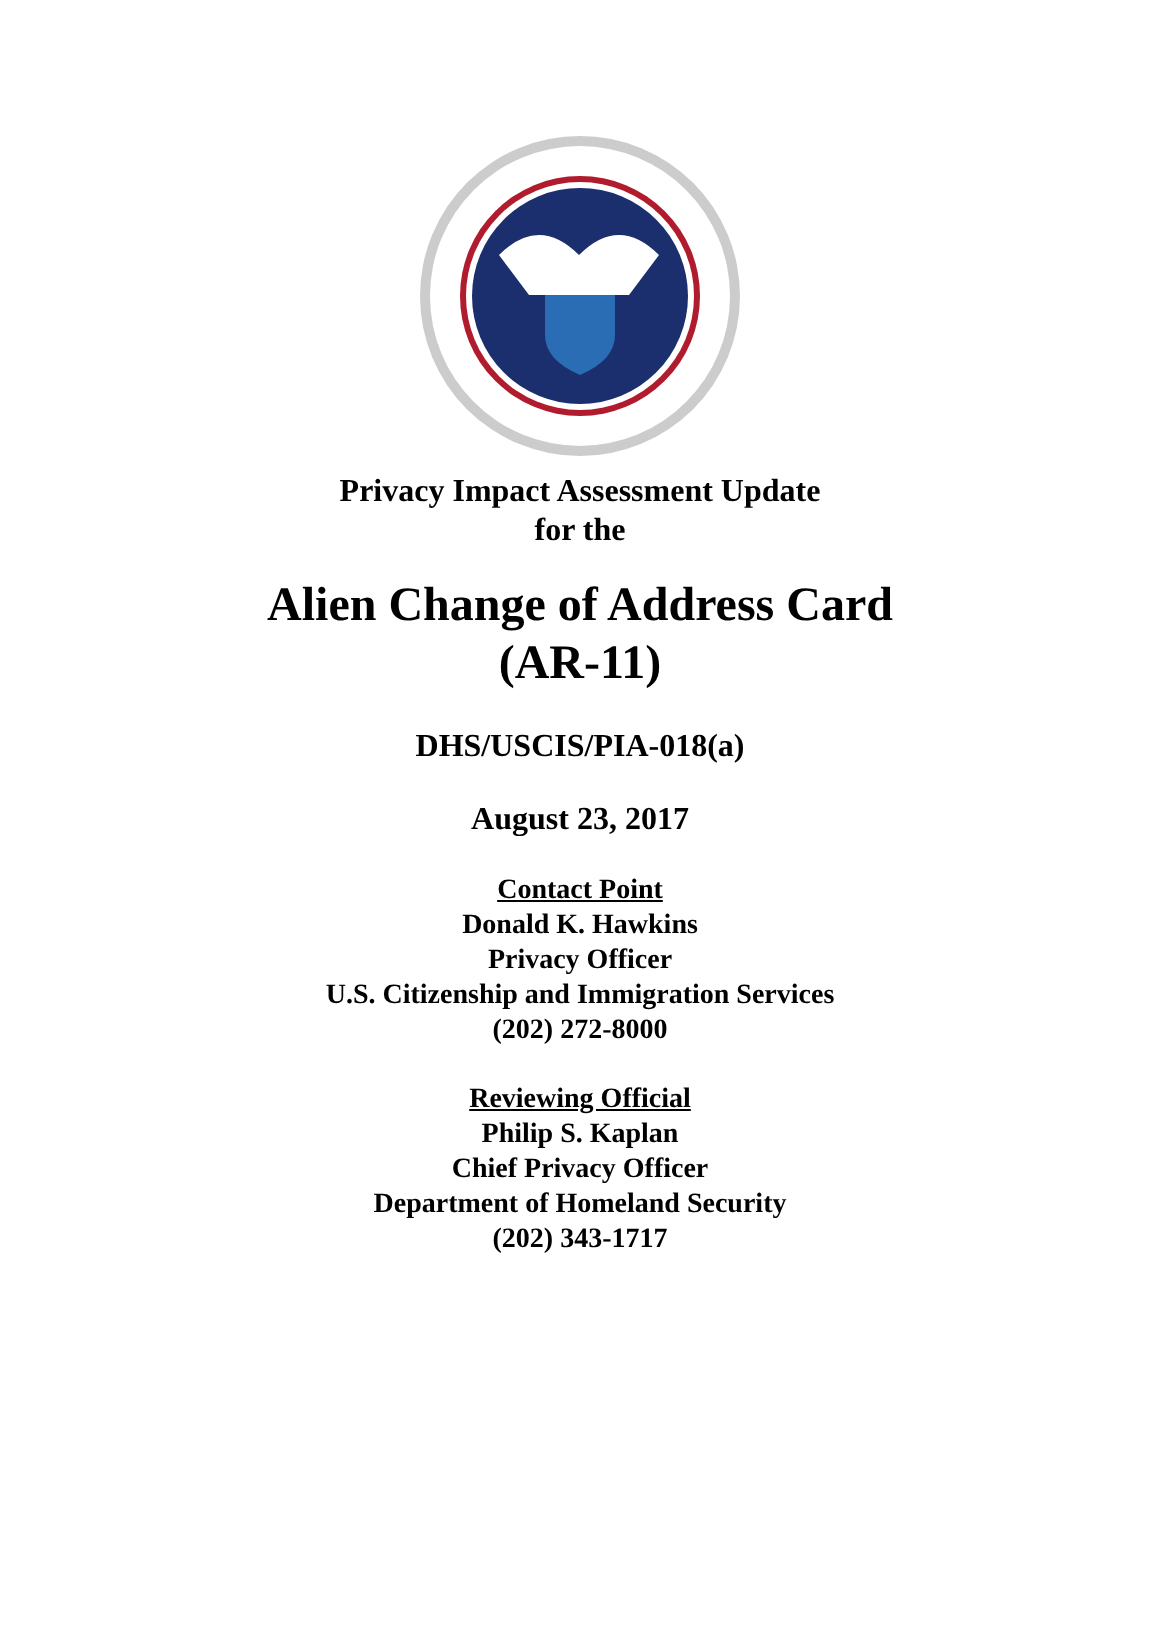Privacy Impact Assessment Update
for the
Alien Change of Address Card
(AR-11)
DHS/USCIS/PIA-018(a)
August 23, 2017
Contact Point
Donald K. Hawkins
Privacy Officer
U.S. Citizenship and Immigration Services
(202) 272-8000
Reviewing Official
Philip S. Kaplan
Chief Privacy Officer
Department of Homeland Security
(202) 343-1717